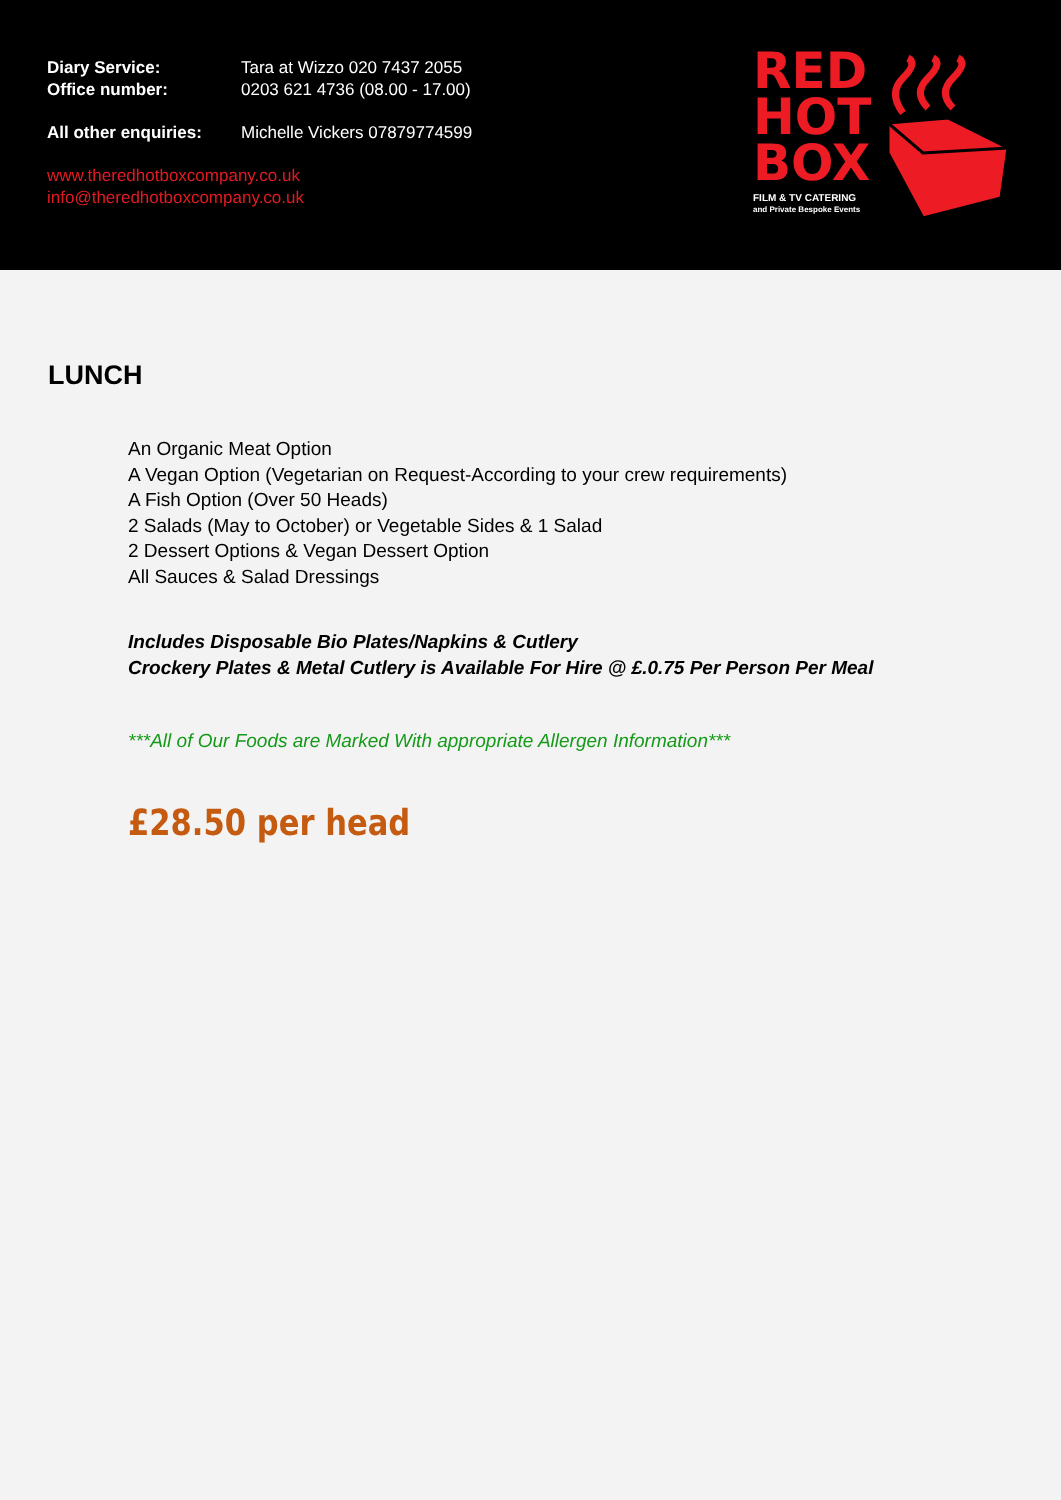Diary Service: Tara at Wizzo 020 7437 2055
Office number: 0203 621 4736 (08.00 - 17.00)
All other enquiries: Michelle Vickers 07879774599
www.theredhotboxcompany.co.uk
info@theredhotboxcompany.co.uk
RED
HOT
BOX
FILM & TV CATERING
and Private Bespoke Events
LUNCH
An Organic Meat Option
A Vegan Option (Vegetarian on Request-According to your crew requirements)
A Fish Option (Over 50 Heads)
2 Salads (May to October) or Vegetable Sides & 1 Salad
2 Dessert Options & Vegan Dessert Option
All Sauces & Salad Dressings
Includes Disposable Bio Plates/Napkins & Cutlery
Crockery Plates & Metal Cutlery is Available For Hire @ £.0.75 Per Person Per Meal
***All of Our Foods are Marked With appropriate Allergen Information***
£28.50 per head